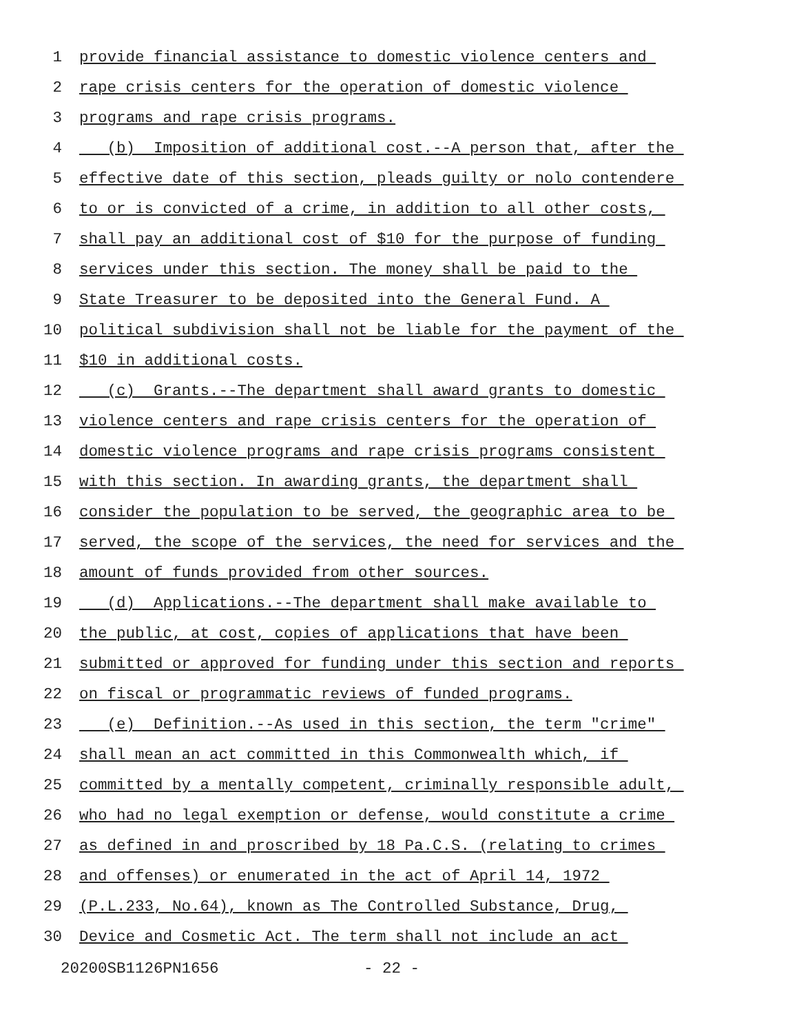1 provide financial assistance to domestic violence centers and
2 rape crisis centers for the operation of domestic violence
3 programs and rape crisis programs.
4 (b) Imposition of additional cost.--A person that, after the
5 effective date of this section, pleads guilty or nolo contendere
6 to or is convicted of a crime, in addition to all other costs,
7 shall pay an additional cost of $10 for the purpose of funding
8 services under this section. The money shall be paid to the
9 State Treasurer to be deposited into the General Fund. A
10 political subdivision shall not be liable for the payment of the
11 $10 in additional costs.
12 (c) Grants.--The department shall award grants to domestic
13 violence centers and rape crisis centers for the operation of
14 domestic violence programs and rape crisis programs consistent
15 with this section. In awarding grants, the department shall
16 consider the population to be served, the geographic area to be
17 served, the scope of the services, the need for services and the
18 amount of funds provided from other sources.
19 (d) Applications.--The department shall make available to
20 the public, at cost, copies of applications that have been
21 submitted or approved for funding under this section and reports
22 on fiscal or programmatic reviews of funded programs.
23 (e) Definition.--As used in this section, the term "crime"
24 shall mean an act committed in this Commonwealth which, if
25 committed by a mentally competent, criminally responsible adult,
26 who had no legal exemption or defense, would constitute a crime
27 as defined in and proscribed by 18 Pa.C.S. (relating to crimes
28 and offenses) or enumerated in the act of April 14, 1972
29 (P.L.233, No.64), known as The Controlled Substance, Drug,
30 Device and Cosmetic Act. The term shall not include an act
20200SB1126PN1656 - 22 -